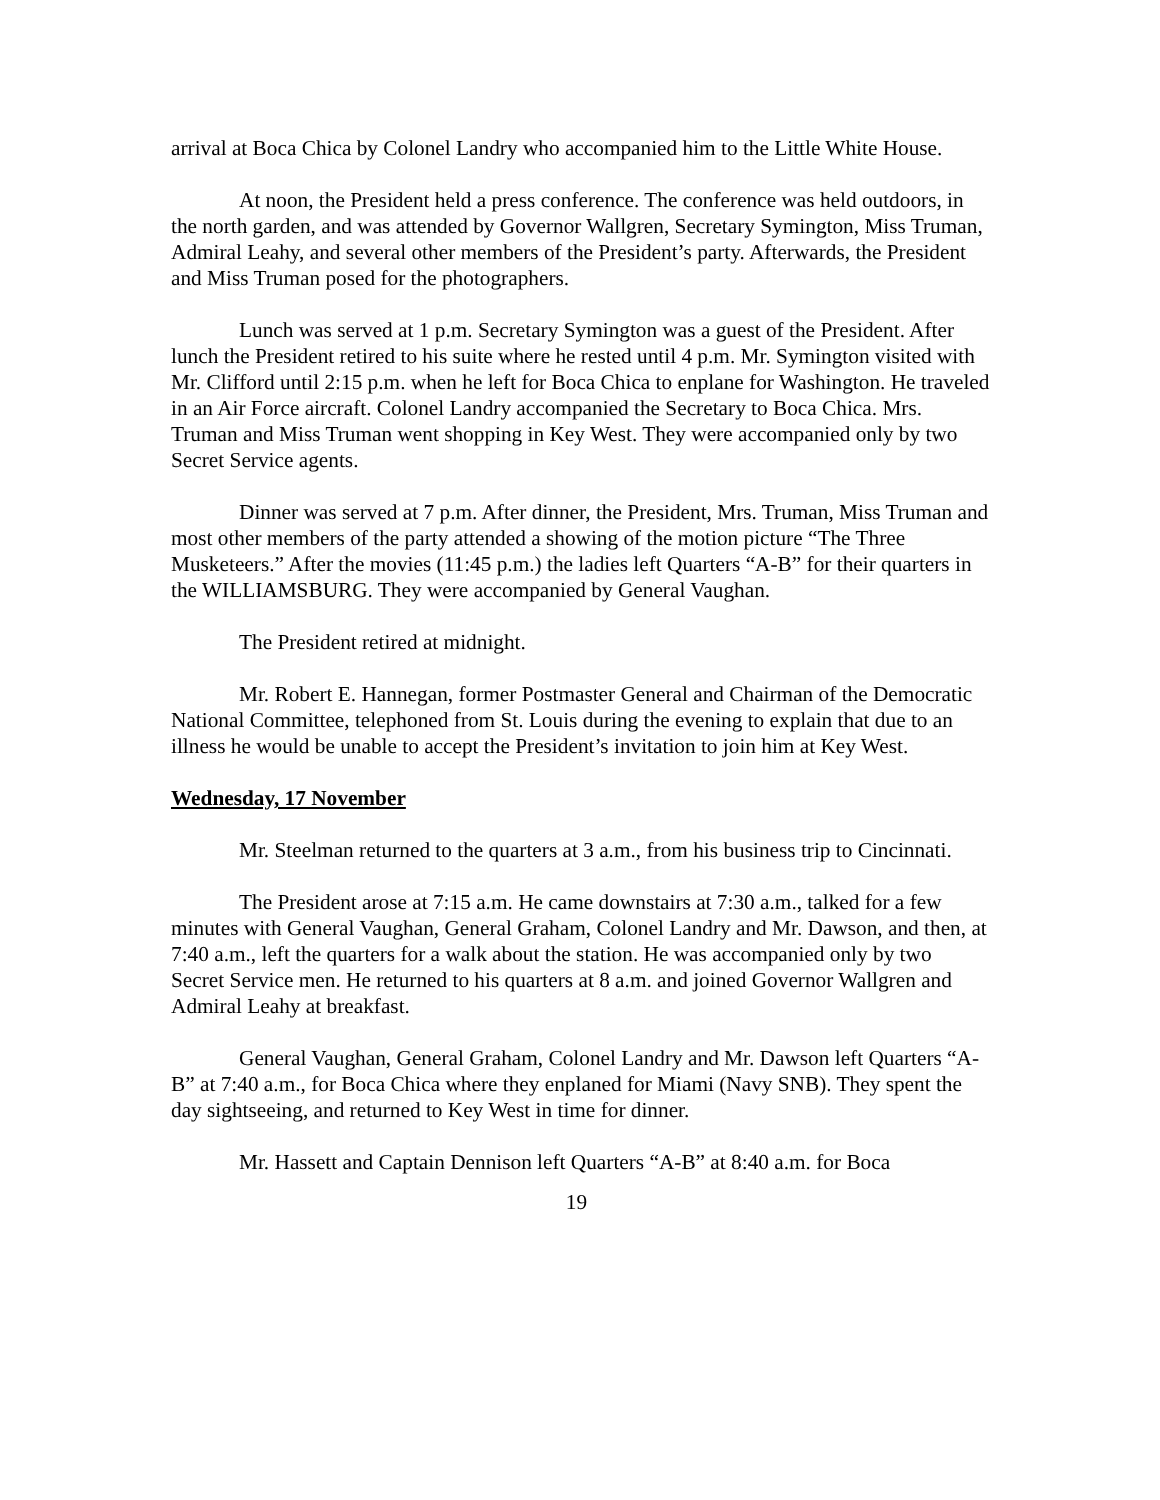arrival at Boca Chica by Colonel Landry who accompanied him to the Little White House.
At noon, the President held a press conference. The conference was held outdoors, in the north garden, and was attended by Governor Wallgren, Secretary Symington, Miss Truman, Admiral Leahy, and several other members of the President’s party. Afterwards, the President and Miss Truman posed for the photographers.
Lunch was served at 1 p.m. Secretary Symington was a guest of the President. After lunch the President retired to his suite where he rested until 4 p.m. Mr. Symington visited with Mr. Clifford until 2:15 p.m. when he left for Boca Chica to enplane for Washington. He traveled in an Air Force aircraft. Colonel Landry accompanied the Secretary to Boca Chica. Mrs. Truman and Miss Truman went shopping in Key West. They were accompanied only by two Secret Service agents.
Dinner was served at 7 p.m. After dinner, the President, Mrs. Truman, Miss Truman and most other members of the party attended a showing of the motion picture “The Three Musketeers.” After the movies (11:45 p.m.) the ladies left Quarters “A-B” for their quarters in the WILLIAMSBURG. They were accompanied by General Vaughan.
The President retired at midnight.
Mr. Robert E. Hannegan, former Postmaster General and Chairman of the Democratic National Committee, telephoned from St. Louis during the evening to explain that due to an illness he would be unable to accept the President’s invitation to join him at Key West.
Wednesday, 17 November
Mr. Steelman returned to the quarters at 3 a.m., from his business trip to Cincinnati.
The President arose at 7:15 a.m. He came downstairs at 7:30 a.m., talked for a few minutes with General Vaughan, General Graham, Colonel Landry and Mr. Dawson, and then, at 7:40 a.m., left the quarters for a walk about the station. He was accompanied only by two Secret Service men. He returned to his quarters at 8 a.m. and joined Governor Wallgren and Admiral Leahy at breakfast.
General Vaughan, General Graham, Colonel Landry and Mr. Dawson left Quarters “A-B” at 7:40 a.m., for Boca Chica where they enplaned for Miami (Navy SNB). They spent the day sightseeing, and returned to Key West in time for dinner.
Mr. Hassett and Captain Dennison left Quarters “A-B” at 8:40 a.m. for Boca
19